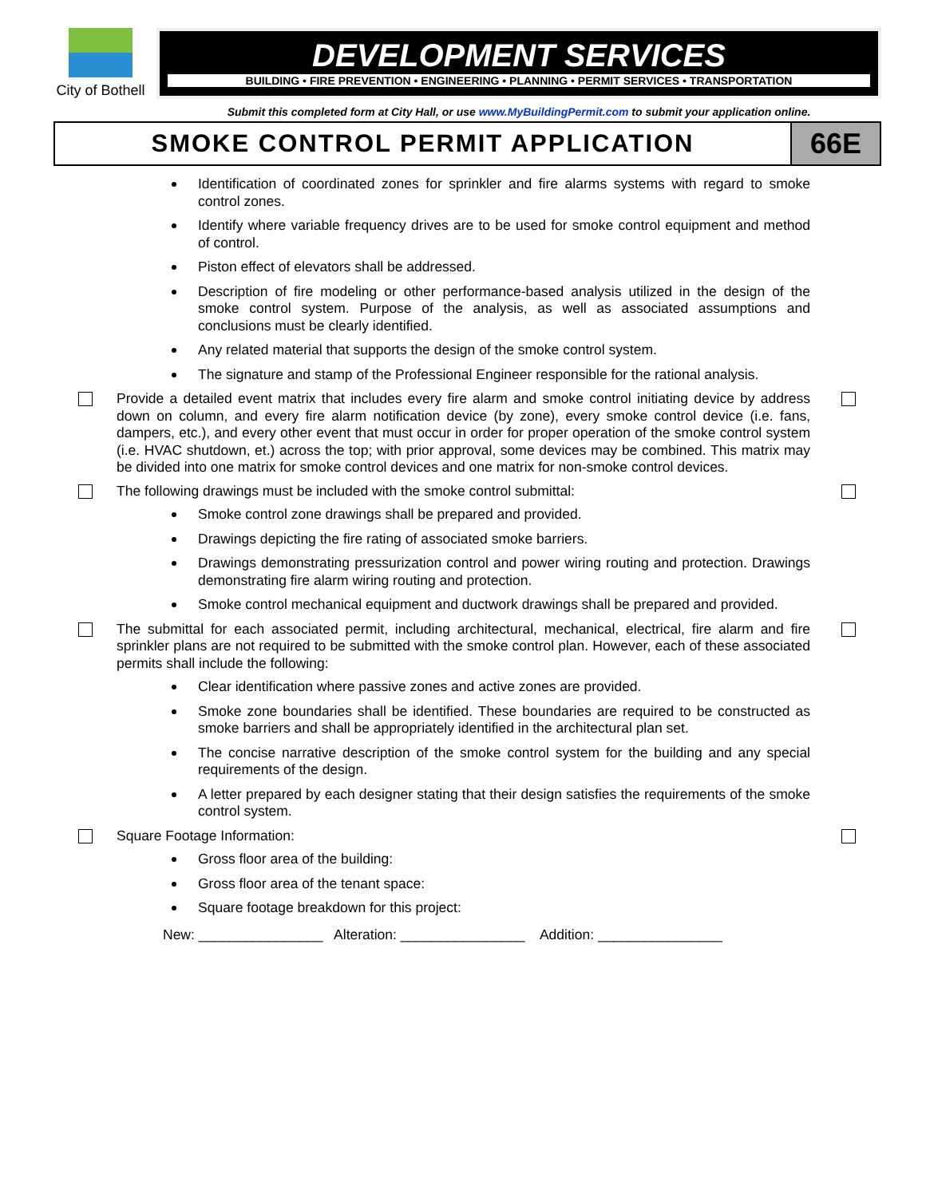City of Bothell
DEVELOPMENT SERVICES
BUILDING • FIRE PREVENTION • ENGINEERING • PLANNING • PERMIT SERVICES • TRANSPORTATION
Submit this completed form at City Hall, or use www.MyBuildingPermit.com to submit your application online.
SMOKE CONTROL PERMIT APPLICATION
66E
Identification of coordinated zones for sprinkler and fire alarms systems with regard to smoke control zones.
Identify where variable frequency drives are to be used for smoke control equipment and method of control.
Piston effect of elevators shall be addressed.
Description of fire modeling or other performance-based analysis utilized in the design of the smoke control system. Purpose of the analysis, as well as associated assumptions and conclusions must be clearly identified.
Any related material that supports the design of the smoke control system.
The signature and stamp of the Professional Engineer responsible for the rational analysis.
Provide a detailed event matrix that includes every fire alarm and smoke control initiating device by address down on column, and every fire alarm notification device (by zone), every smoke control device (i.e. fans, dampers, etc.), and every other event that must occur in order for proper operation of the smoke control system (i.e. HVAC shutdown, et.) across the top; with prior approval, some devices may be combined. This matrix may be divided into one matrix for smoke control devices and one matrix for non-smoke control devices.
The following drawings must be included with the smoke control submittal:
Smoke control zone drawings shall be prepared and provided.
Drawings depicting the fire rating of associated smoke barriers.
Drawings demonstrating pressurization control and power wiring routing and protection. Drawings demonstrating fire alarm wiring routing and protection.
Smoke control mechanical equipment and ductwork drawings shall be prepared and provided.
The submittal for each associated permit, including architectural, mechanical, electrical, fire alarm and fire sprinkler plans are not required to be submitted with the smoke control plan. However, each of these associated permits shall include the following:
Clear identification where passive zones and active zones are provided.
Smoke zone boundaries shall be identified. These boundaries are required to be constructed as smoke barriers and shall be appropriately identified in the architectural plan set.
The concise narrative description of the smoke control system for the building and any special requirements of the design.
A letter prepared by each designer stating that their design satisfies the requirements of the smoke control system.
Square Footage Information:
Gross floor area of the building:
Gross floor area of the tenant space:
Square footage breakdown for this project:
New: ________________ Alteration: ________________ Addition: ________________